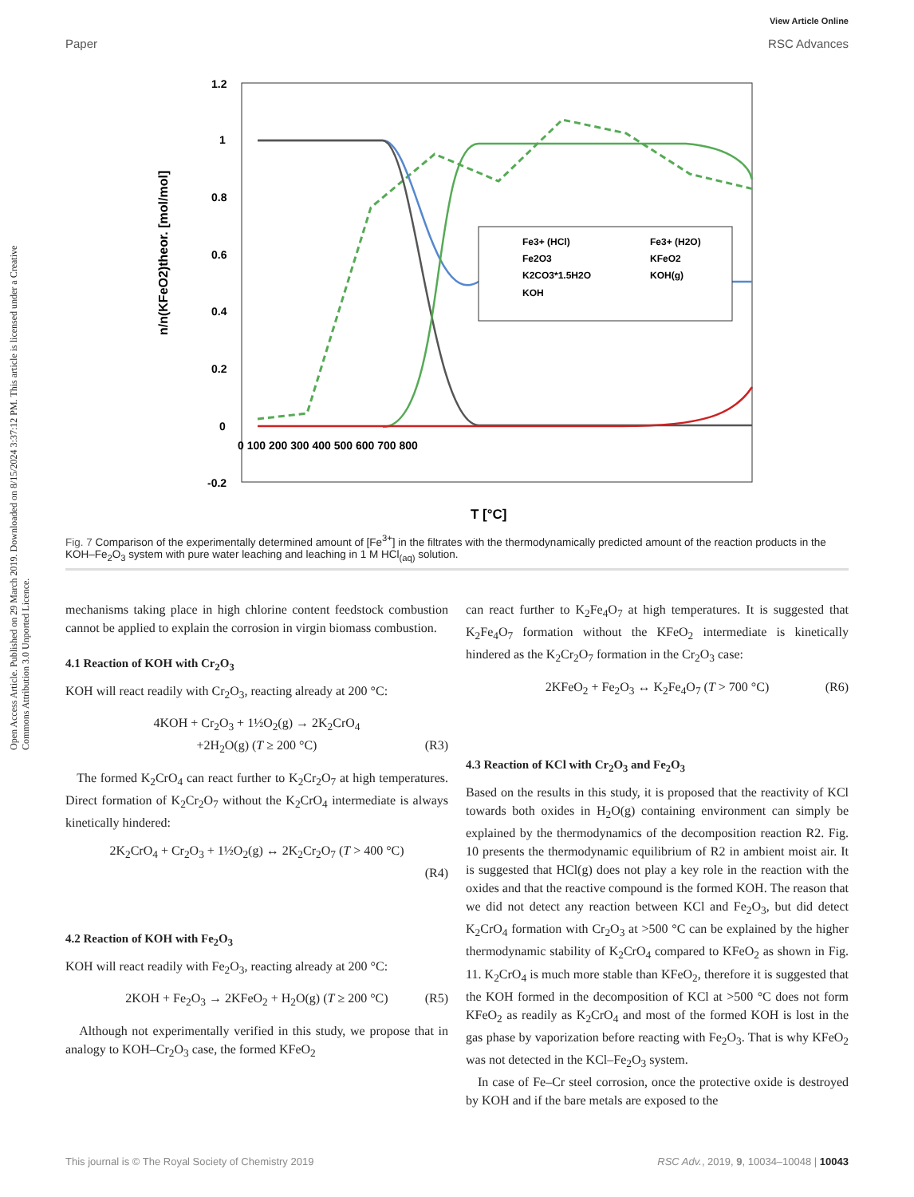View Article Online
Paper RSC Advances
Open Access Article. Published on 29 March 2019. Downloaded on 8/15/2024 3:37:12 PM. This article is licensed under a Creative Commons Attribution 3.0 Unported Licence.
1.2
1
0.8
0.6
0.4
0.2
0
-0.2
0 100 200 300 400 500 600 700 800
T [°C]
n/n(KFeO2)theor. [mol/mol]
Fe3+ (HCl)
Fe3+ (H2O)
Fe2O3
KFeO2
K2CO3*1.5H2O
KOH(g)
KOH
Fig. 7 Comparison of the experimentally determined amount of [Fe<sup>3+</sup>] in the filtrates with the thermodynamically predicted amount of the reaction products in the KOH–Fe<sub>2</sub>O<sub>3</sub> system with pure water leaching and leaching in 1 M HCl<sub>(aq)</sub> solution.
mechanisms taking place in high chlorine content feedstock combustion cannot be applied to explain the corrosion in virgin biomass combustion.
4.1 Reaction of KOH with Cr<sub>2</sub>O<sub>3</sub>
KOH will react readily with Cr<sub>2</sub>O<sub>3</sub>, reacting already at 200 °C:
4KOH + Cr<sub>2</sub>O<sub>3</sub> + 1½O<sub>2</sub>(g) → 2K<sub>2</sub>CrO<sub>4</sub>
+2H<sub>2</sub>O(g) (T ≥ 200 °C) (R3)
The formed K<sub>2</sub>CrO<sub>4</sub> can react further to K<sub>2</sub>Cr<sub>2</sub>O<sub>7</sub> at high temperatures. Direct formation of K<sub>2</sub>Cr<sub>2</sub>O<sub>7</sub> without the K<sub>2</sub>CrO<sub>4</sub> intermediate is always kinetically hindered:
2K<sub>2</sub>CrO<sub>4</sub> + Cr<sub>2</sub>O<sub>3</sub> + 1½O<sub>2</sub>(g) ↔ 2K<sub>2</sub>Cr<sub>2</sub>O<sub>7</sub> (T > 400 °C)
(R4)
4.2 Reaction of KOH with Fe<sub>2</sub>O<sub>3</sub>
KOH will react readily with Fe<sub>2</sub>O<sub>3</sub>, reacting already at 200 °C:
2KOH + Fe<sub>2</sub>O<sub>3</sub> → 2KFeO<sub>2</sub> + H<sub>2</sub>O(g) (T ≥ 200 °C) (R5)
Although not experimentally verified in this study, we propose that in analogy to KOH–Cr<sub>2</sub>O<sub>3</sub> case, the formed KFeO<sub>2</sub>
can react further to K<sub>2</sub>Fe<sub>4</sub>O<sub>7</sub> at high temperatures. It is suggested that K<sub>2</sub>Fe<sub>4</sub>O<sub>7</sub> formation without the KFeO<sub>2</sub> intermediate is kinetically hindered as the K<sub>2</sub>Cr<sub>2</sub>O<sub>7</sub> formation in the Cr<sub>2</sub>O<sub>3</sub> case:
2KFeO<sub>2</sub> + Fe<sub>2</sub>O<sub>3</sub> ↔ K<sub>2</sub>Fe<sub>4</sub>O<sub>7</sub> (T > 700 °C) (R6)
4.3 Reaction of KCl with Cr<sub>2</sub>O<sub>3</sub> and Fe<sub>2</sub>O<sub>3</sub>
Based on the results in this study, it is proposed that the reactivity of KCl towards both oxides in H<sub>2</sub>O(g) containing environment can simply be explained by the thermodynamics of the decomposition reaction R2. Fig. 10 presents the thermodynamic equilibrium of R2 in ambient moist air. It is suggested that HCl(g) does not play a key role in the reaction with the oxides and that the reactive compound is the formed KOH. The reason that we did not detect any reaction between KCl and Fe<sub>2</sub>O<sub>3</sub>, but did detect K<sub>2</sub>CrO<sub>4</sub> formation with Cr<sub>2</sub>O<sub>3</sub> at >500 °C can be explained by the higher thermodynamic stability of K<sub>2</sub>CrO<sub>4</sub> compared to KFeO<sub>2</sub> as shown in Fig. 11. K<sub>2</sub>CrO<sub>4</sub> is much more stable than KFeO<sub>2</sub>, therefore it is suggested that the KOH formed in the decomposition of KCl at >500 °C does not form KFeO<sub>2</sub> as readily as K<sub>2</sub>CrO<sub>4</sub> and most of the formed KOH is lost in the gas phase by vaporization before reacting with Fe<sub>2</sub>O<sub>3</sub>. That is why KFeO<sub>2</sub> was not detected in the KCl–Fe<sub>2</sub>O<sub>3</sub> system.
In case of Fe–Cr steel corrosion, once the protective oxide is destroyed by KOH and if the bare metals are exposed to the
This journal is © The Royal Society of Chemistry 2019 RSC Adv., 2019, 9, 10034–10048 | 10043